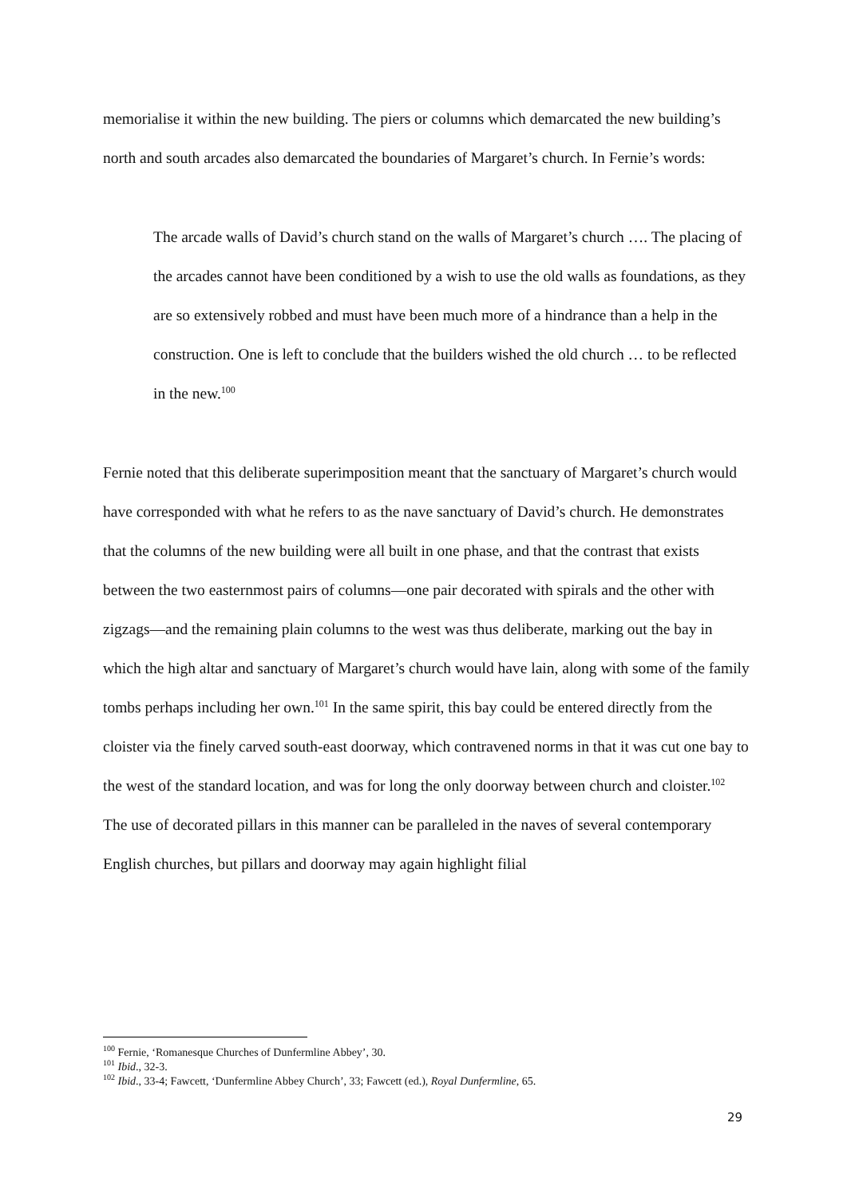memorialise it within the new building. The piers or columns which demarcated the new building’s north and south arcades also demarcated the boundaries of Margaret’s church. In Fernie’s words:
The arcade walls of David’s church stand on the walls of Margaret’s church …. The placing of the arcades cannot have been conditioned by a wish to use the old walls as foundations, as they are so extensively robbed and must have been much more of a hindrance than a help in the construction. One is left to conclude that the builders wished the old church … to be reflected in the new.<sup>100</sup>
Fernie noted that this deliberate superimposition meant that the sanctuary of Margaret’s church would have corresponded with what he refers to as the nave sanctuary of David’s church. He demonstrates that the columns of the new building were all built in one phase, and that the contrast that exists between the two easternmost pairs of columns—one pair decorated with spirals and the other with zigzags—and the remaining plain columns to the west was thus deliberate, marking out the bay in which the high altar and sanctuary of Margaret’s church would have lain, along with some of the family tombs perhaps including her own.<sup>101</sup> In the same spirit, this bay could be entered directly from the cloister via the finely carved south-east doorway, which contravened norms in that it was cut one bay to the west of the standard location, and was for long the only doorway between church and cloister.<sup>102</sup> The use of decorated pillars in this manner can be paralleled in the naves of several contemporary English churches, but pillars and doorway may again highlight filial
<sup>100</sup> Fernie, ‘Romanesque Churches of Dunfermline Abbey’, 30.
<sup>101</sup> Ibid., 32-3.
<sup>102</sup> Ibid., 33-4; Fawcett, ‘Dunfermline Abbey Church’, 33; Fawcett (ed.), Royal Dunfermline, 65.
29